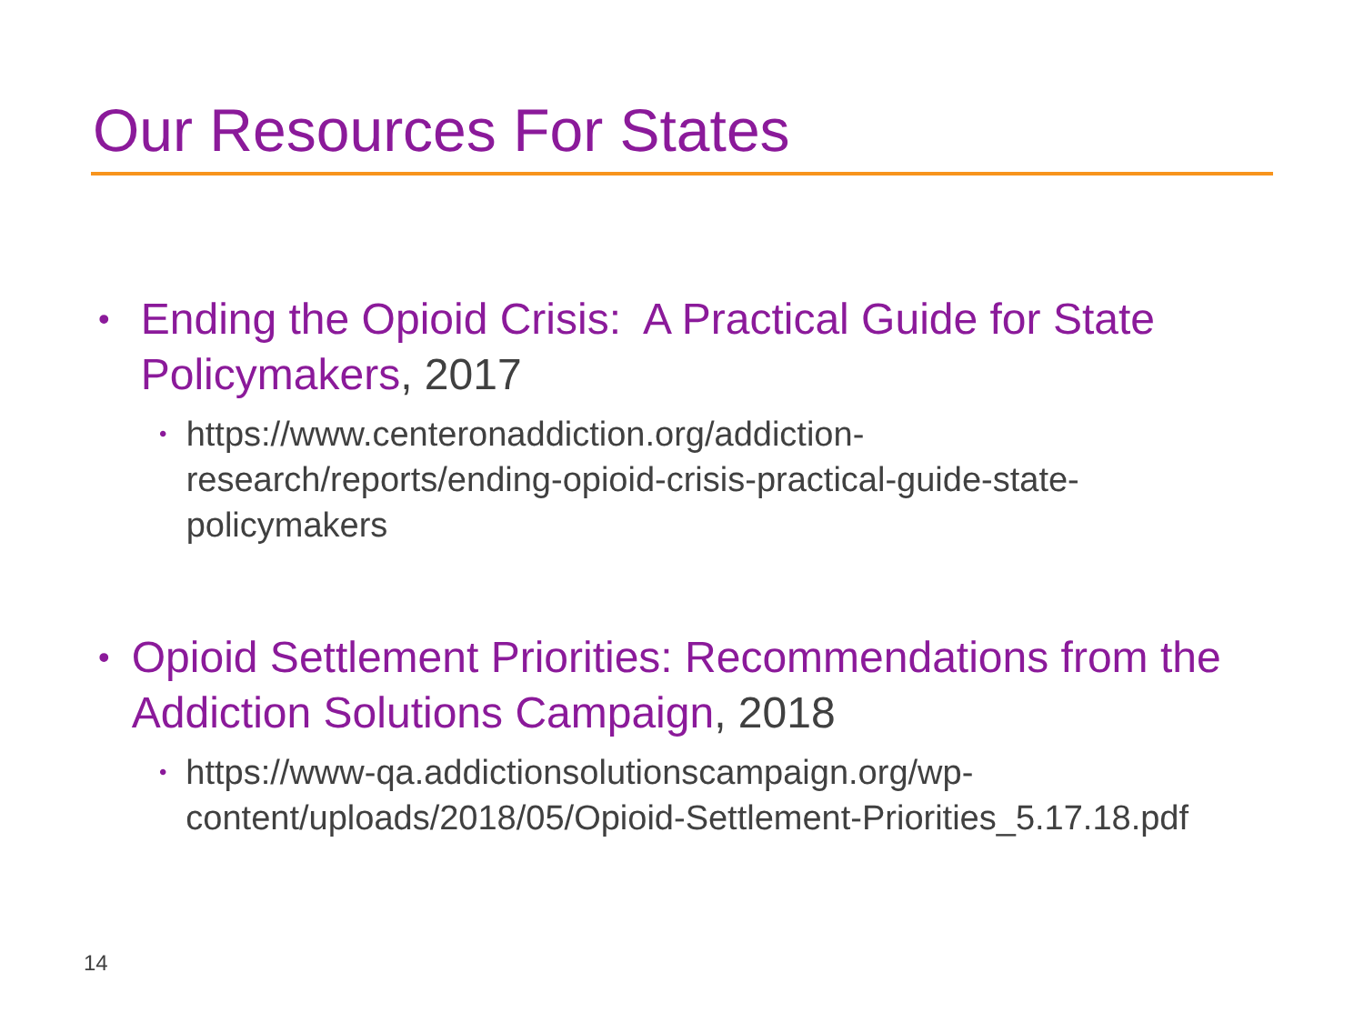Our Resources For States
•
Ending the Opioid Crisis: A Practical Guide for State Policymakers, 2017
•
https://www.centeronaddiction.org/addiction-research/reports/ending-opioid-crisis-practical-guide-state-policymakers
•
Opioid Settlement Priorities: Recommendations from the Addiction Solutions Campaign, 2018
•
https://www-qa.addictionsolutionscampaign.org/wp-content/uploads/2018/05/Opioid-Settlement-Priorities_5.17.18.pdf
14